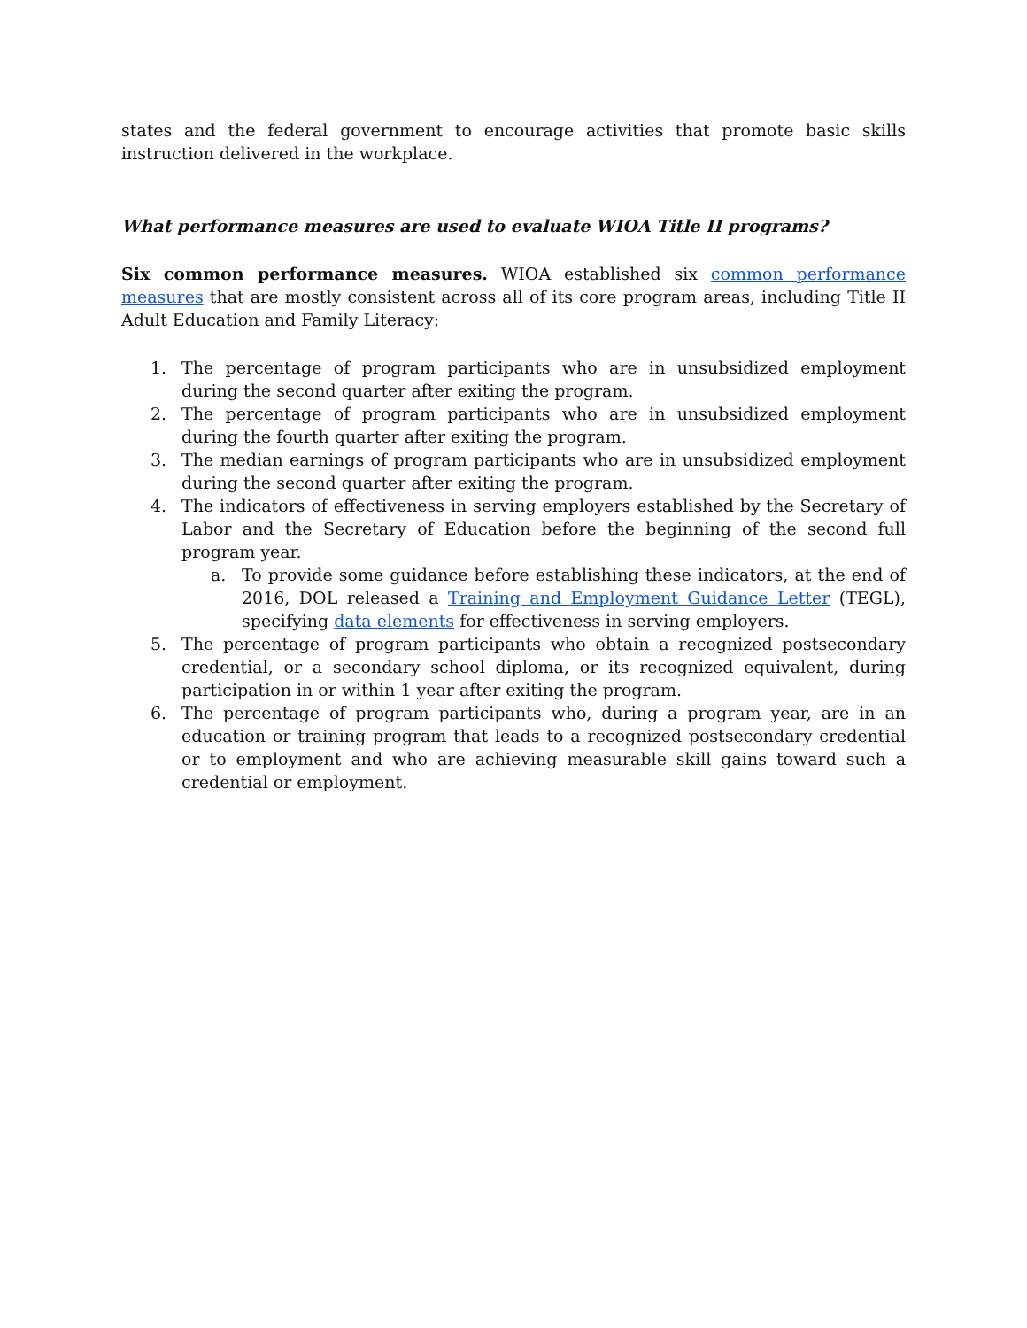states and the federal government to encourage activities that promote basic skills instruction delivered in the workplace.
What performance measures are used to evaluate WIOA Title II programs?
Six common performance measures. WIOA established six common performance measures that are mostly consistent across all of its core program areas, including Title II Adult Education and Family Literacy:
1. The percentage of program participants who are in unsubsidized employment during the second quarter after exiting the program.
2. The percentage of program participants who are in unsubsidized employment during the fourth quarter after exiting the program.
3. The median earnings of program participants who are in unsubsidized employment during the second quarter after exiting the program.
4. The indicators of effectiveness in serving employers established by the Secretary of Labor and the Secretary of Education before the beginning of the second full program year.
a. To provide some guidance before establishing these indicators, at the end of 2016, DOL released a Training and Employment Guidance Letter (TEGL), specifying data elements for effectiveness in serving employers.
5. The percentage of program participants who obtain a recognized postsecondary credential, or a secondary school diploma, or its recognized equivalent, during participation in or within 1 year after exiting the program.
6. The percentage of program participants who, during a program year, are in an education or training program that leads to a recognized postsecondary credential or to employment and who are achieving measurable skill gains toward such a credential or employment.